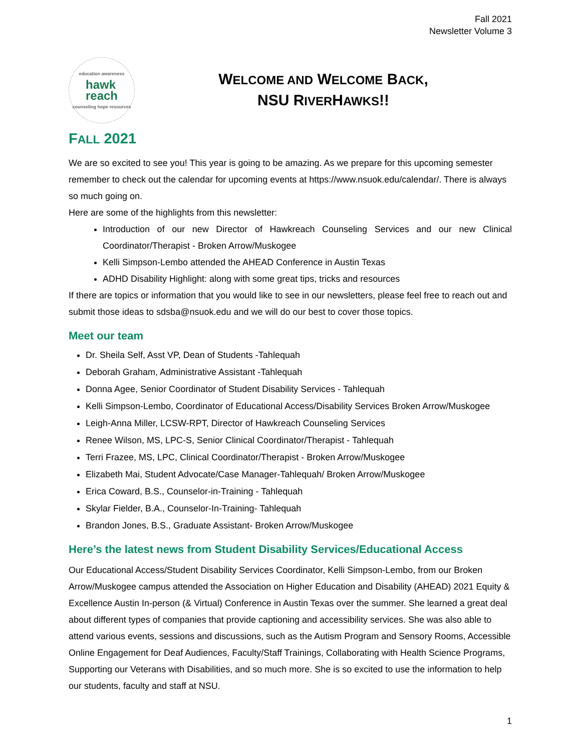Fall 2021
Newsletter Volume 3
education awareness
hawk
reach
counseling hope resources
WELCOME AND WELCOME BACK,
NSU RIVERHAWKS!!
FALL 2021
We are so excited to see you! This year is going to be amazing. As we prepare for this upcoming semester remember to check out the calendar for upcoming events at https://www.nsuok.edu/calendar/. There is always so much going on.
Here are some of the highlights from this newsletter:
Introduction of our new Director of Hawkreach Counseling Services and our new Clinical Coordinator/Therapist - Broken Arrow/Muskogee
Kelli Simpson-Lembo attended the AHEAD Conference in Austin Texas
ADHD Disability Highlight: along with some great tips, tricks and resources
If there are topics or information that you would like to see in our newsletters, please feel free to reach out and submit those ideas to sdsba@nsuok.edu and we will do our best to cover those topics.
Meet our team
Dr. Sheila Self, Asst VP, Dean of Students -Tahlequah
Deborah Graham, Administrative Assistant -Tahlequah
Donna Agee, Senior Coordinator of Student Disability Services - Tahlequah
Kelli Simpson-Lembo, Coordinator of Educational Access/Disability Services Broken Arrow/Muskogee
Leigh-Anna Miller, LCSW-RPT, Director of Hawkreach Counseling Services
Renee Wilson, MS, LPC-S, Senior Clinical Coordinator/Therapist - Tahlequah
Terri Frazee, MS, LPC, Clinical Coordinator/Therapist - Broken Arrow/Muskogee
Elizabeth Mai, Student Advocate/Case Manager-Tahlequah/ Broken Arrow/Muskogee
Erica Coward, B.S., Counselor-in-Training - Tahlequah
Skylar Fielder, B.A., Counselor-In-Training- Tahlequah
Brandon Jones, B.S., Graduate Assistant- Broken Arrow/Muskogee
Here’s the latest news from Student Disability Services/Educational Access
Our Educational Access/Student Disability Services Coordinator, Kelli Simpson-Lembo, from our Broken Arrow/Muskogee campus attended the Association on Higher Education and Disability (AHEAD) 2021 Equity & Excellence Austin In-person (& Virtual) Conference in Austin Texas over the summer. She learned a great deal about different types of companies that provide captioning and accessibility services. She was also able to attend various events, sessions and discussions, such as the Autism Program and Sensory Rooms, Accessible Online Engagement for Deaf Audiences, Faculty/Staff Trainings, Collaborating with Health Science Programs, Supporting our Veterans with Disabilities, and so much more. She is so excited to use the information to help our students, faculty and staff at NSU.
1